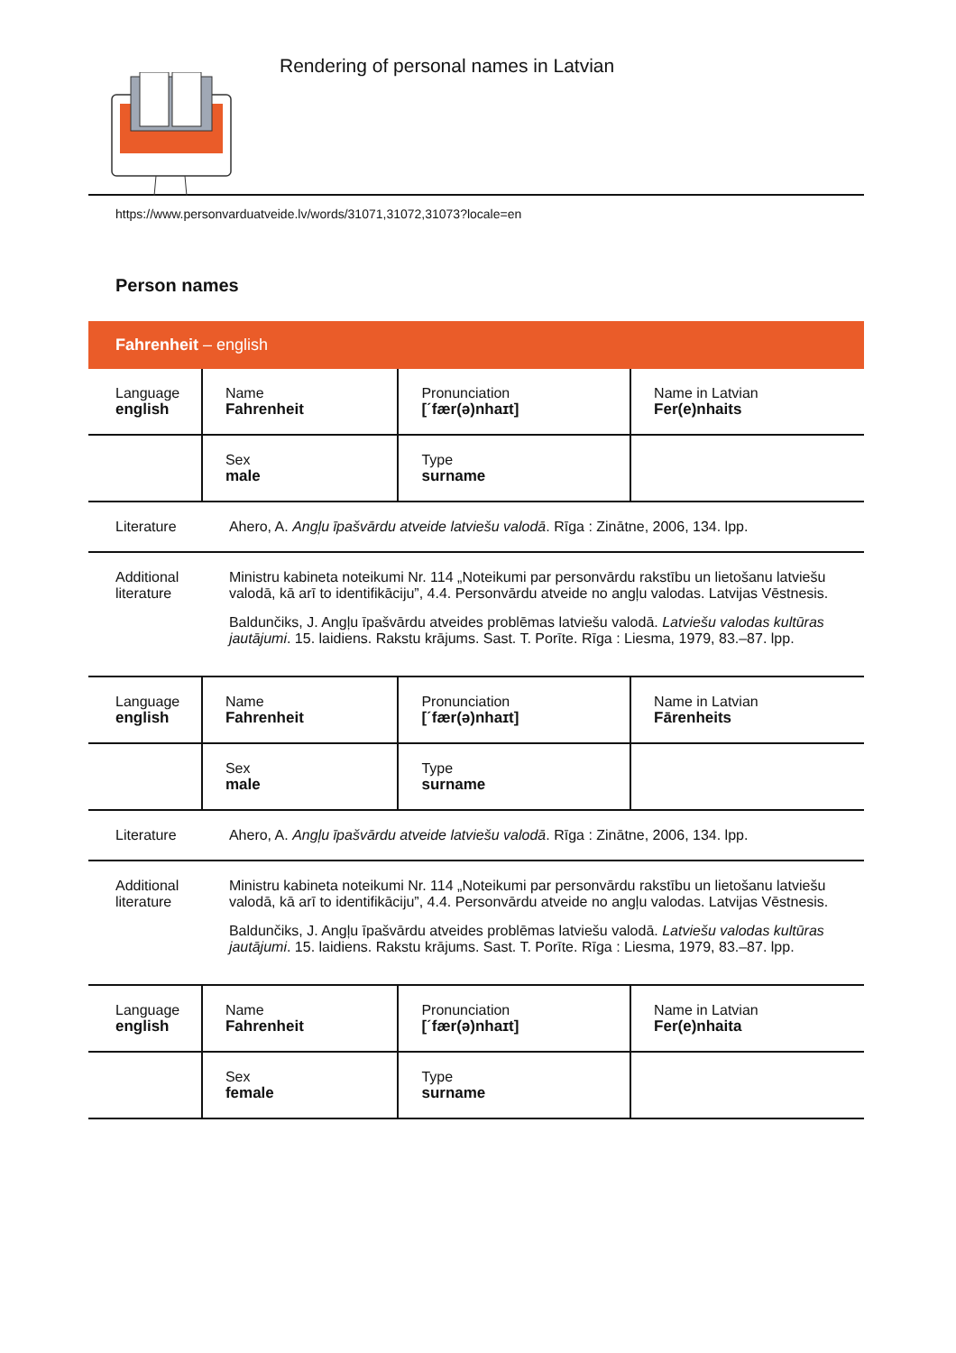Rendering of personal names in Latvian
https://www.personvarduatveide.lv/words/31071,31072,31073?locale=en
Person names
Fahrenheit – english
| Language english | Name Fahrenheit | Pronunciation [ˊfær(ə)nhaɪt] | Name in Latvian Fer(e)nhaits |
| | Sex male | Type surname | |
| Literature | Ahero, A. Angļu īpašvārdu atveide latviešu valodā . Rīga : Zinātne, 2006, 134. lpp. | | |
| Additional literature | Ministru kabineta noteikumi Nr. 114 „Noteikumi par personvārdu rakstību un lietošanu latviešu valodā, kā arī to identifikāciju”, 4.4. Personvārdu atveide no angļu valodas. Latvijas Vēstnesis. Baldunčiks, J. Angļu īpašvārdu atveides problēmas latviešu valodā. Latviešu valodas kultūras jautājumi . 15. laidiens. Rakstu krājums. Sast. T. Porīte. Rīga : Liesma, 1979, 83.–87. lpp. | | |
| Language english | Name Fahrenheit | Pronunciation [ˊfær(ə)nhaɪt] | Name in Latvian Fārenheits |
| | Sex male | Type surname | |
| Literature | Ahero, A. Angļu īpašvārdu atveide latviešu valodā . Rīga : Zinātne, 2006, 134. lpp. | | |
| Additional literature | Ministru kabineta noteikumi Nr. 114 „Noteikumi par personvārdu rakstību un lietošanu latviešu valodā, kā arī to identifikāciju”, 4.4. Personvārdu atveide no angļu valodas. Latvijas Vēstnesis. Baldunčiks, J. Angļu īpašvārdu atveides problēmas latviešu valodā. Latviešu valodas kultūras jautājumi . 15. laidiens. Rakstu krājums. Sast. T. Porīte. Rīga : Liesma, 1979, 83.–87. lpp. | | |
| Language english | Name Fahrenheit | Pronunciation [ˊfær(ə)nhaɪt] | Name in Latvian Fer(e)nhaita |
| | Sex female | Type surname | |